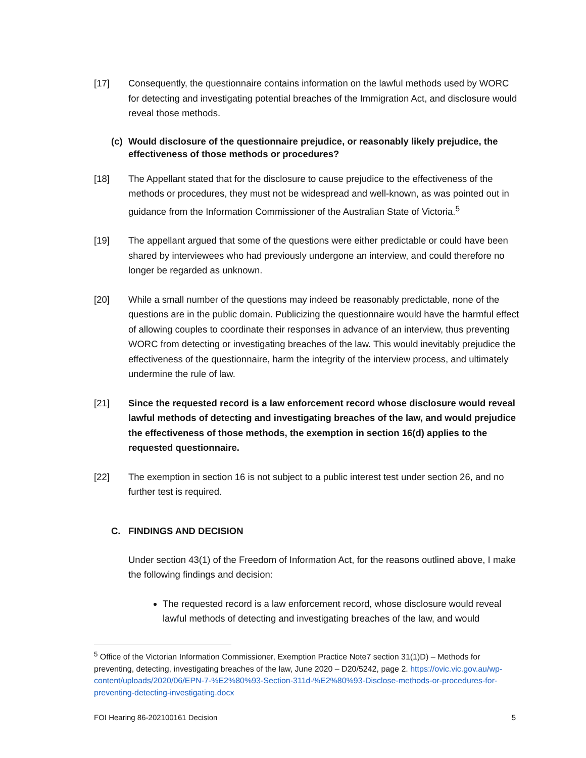[17] Consequently, the questionnaire contains information on the lawful methods used by WORC for detecting and investigating potential breaches of the Immigration Act, and disclosure would reveal those methods.
(c) Would disclosure of the questionnaire prejudice, or reasonably likely prejudice, the effectiveness of those methods or procedures?
[18] The Appellant stated that for the disclosure to cause prejudice to the effectiveness of the methods or procedures, they must not be widespread and well-known, as was pointed out in guidance from the Information Commissioner of the Australian State of Victoria.<sup>5</sup>
[19] The appellant argued that some of the questions were either predictable or could have been shared by interviewees who had previously undergone an interview, and could therefore no longer be regarded as unknown.
[20] While a small number of the questions may indeed be reasonably predictable, none of the questions are in the public domain. Publicizing the questionnaire would have the harmful effect of allowing couples to coordinate their responses in advance of an interview, thus preventing WORC from detecting or investigating breaches of the law. This would inevitably prejudice the effectiveness of the questionnaire, harm the integrity of the interview process, and ultimately undermine the rule of law.
[21] Since the requested record is a law enforcement record whose disclosure would reveal lawful methods of detecting and investigating breaches of the law, and would prejudice the effectiveness of those methods, the exemption in section 16(d) applies to the requested questionnaire.
[22] The exemption in section 16 is not subject to a public interest test under section 26, and no further test is required.
C. FINDINGS AND DECISION
Under section 43(1) of the Freedom of Information Act, for the reasons outlined above, I make the following findings and decision:
The requested record is a law enforcement record, whose disclosure would reveal lawful methods of detecting and investigating breaches of the law, and would
<sup>5</sup> Office of the Victorian Information Commissioner, Exemption Practice Note7 section 31(1)D) – Methods for preventing, detecting, investigating breaches of the law, June 2020 – D20/5242, page 2. https://ovic.vic.gov.au/wp-content/uploads/2020/06/EPN-7-%E2%80%93-Section-311d-%E2%80%93-Disclose-methods-or-procedures-for-preventing-detecting-investigating.docx
FOI Hearing 86-202100161 Decision 5